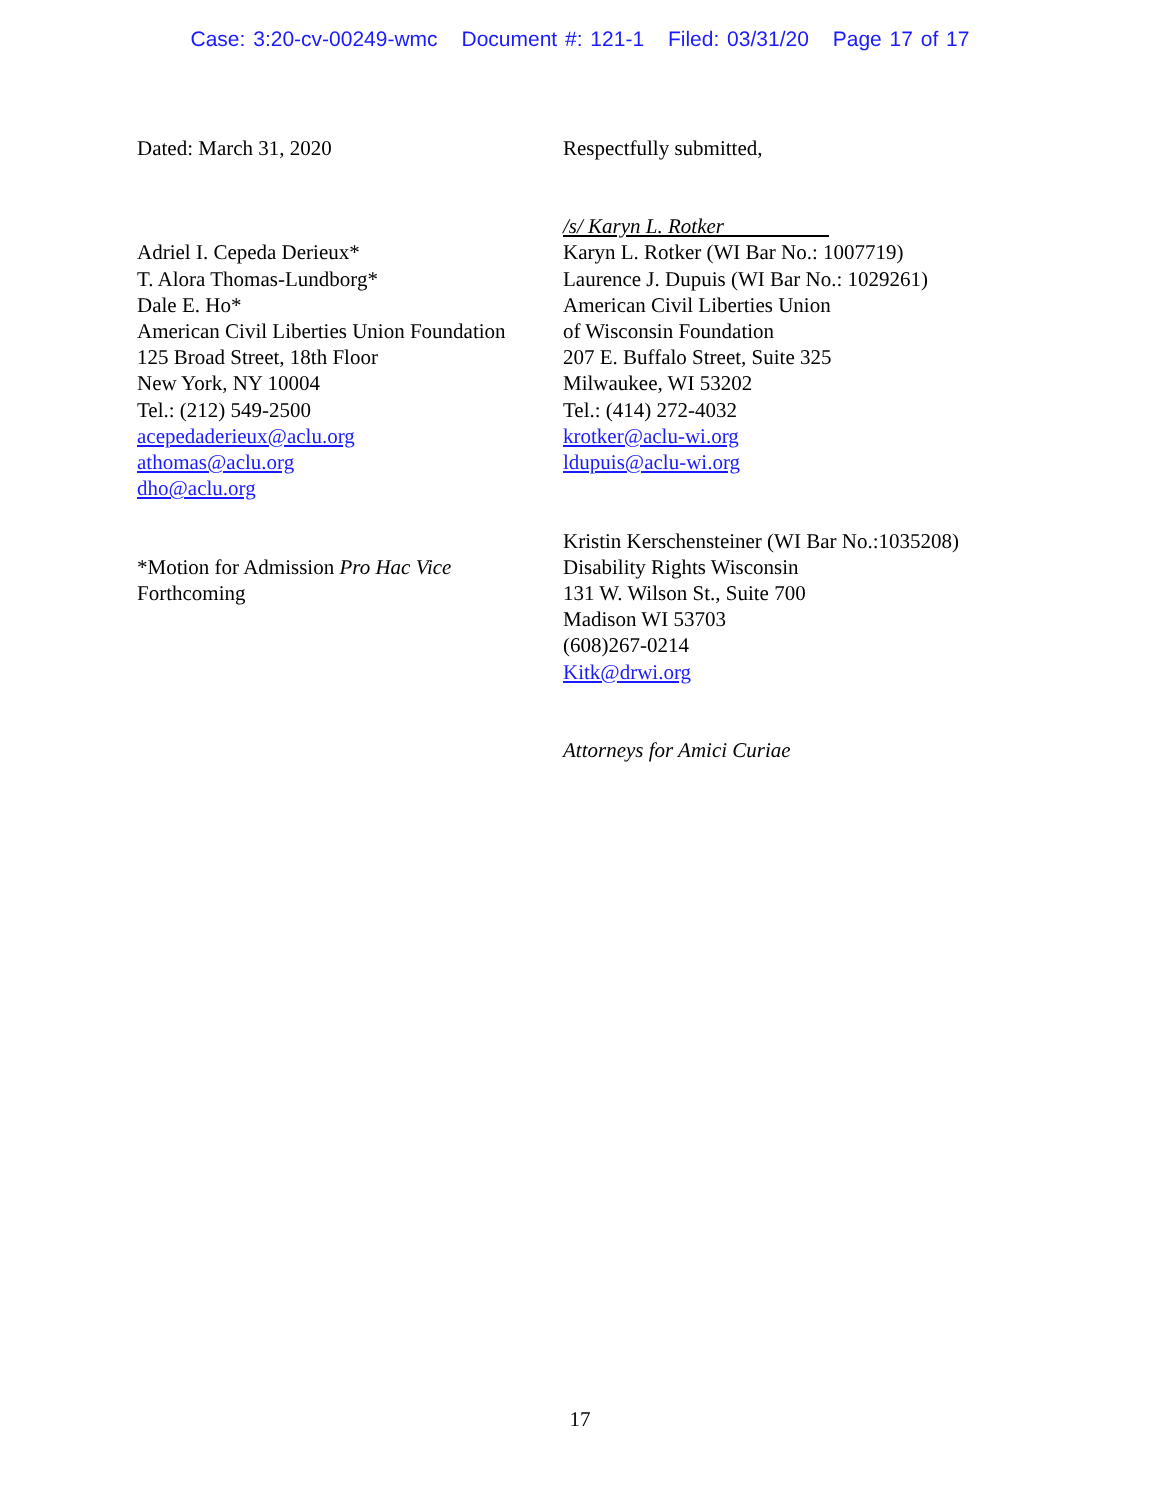Case: 3:20-cv-00249-wmc Document #: 121-1 Filed: 03/31/20 Page 17 of 17
Dated: March 31, 2020 Respectfully submitted,
Adriel I. Cepeda Derieux*
T. Alora Thomas-Lundborg*
Dale E. Ho*
American Civil Liberties Union Foundation
125 Broad Street, 18th Floor
New York, NY 10004
Tel.: (212) 549-2500
acepedaderieux@aclu.org
athomas@aclu.org
dho@aclu.org
*Motion for Admission Pro Hac Vice
Forthcoming
/s/ Karyn L. Rotker
Karyn L. Rotker (WI Bar No.: 1007719)
Laurence J. Dupuis (WI Bar No.: 1029261)
American Civil Liberties Union
of Wisconsin Foundation
207 E. Buffalo Street, Suite 325
Milwaukee, WI 53202
Tel.: (414) 272-4032
krotker@aclu-wi.org
ldupuis@aclu-wi.org
Kristin Kerschensteiner (WI Bar No.:1035208)
Disability Rights Wisconsin
131 W. Wilson St., Suite 700
Madison WI 53703
(608)267-0214
Kitk@drwi.org
Attorneys for Amici Curiae
17